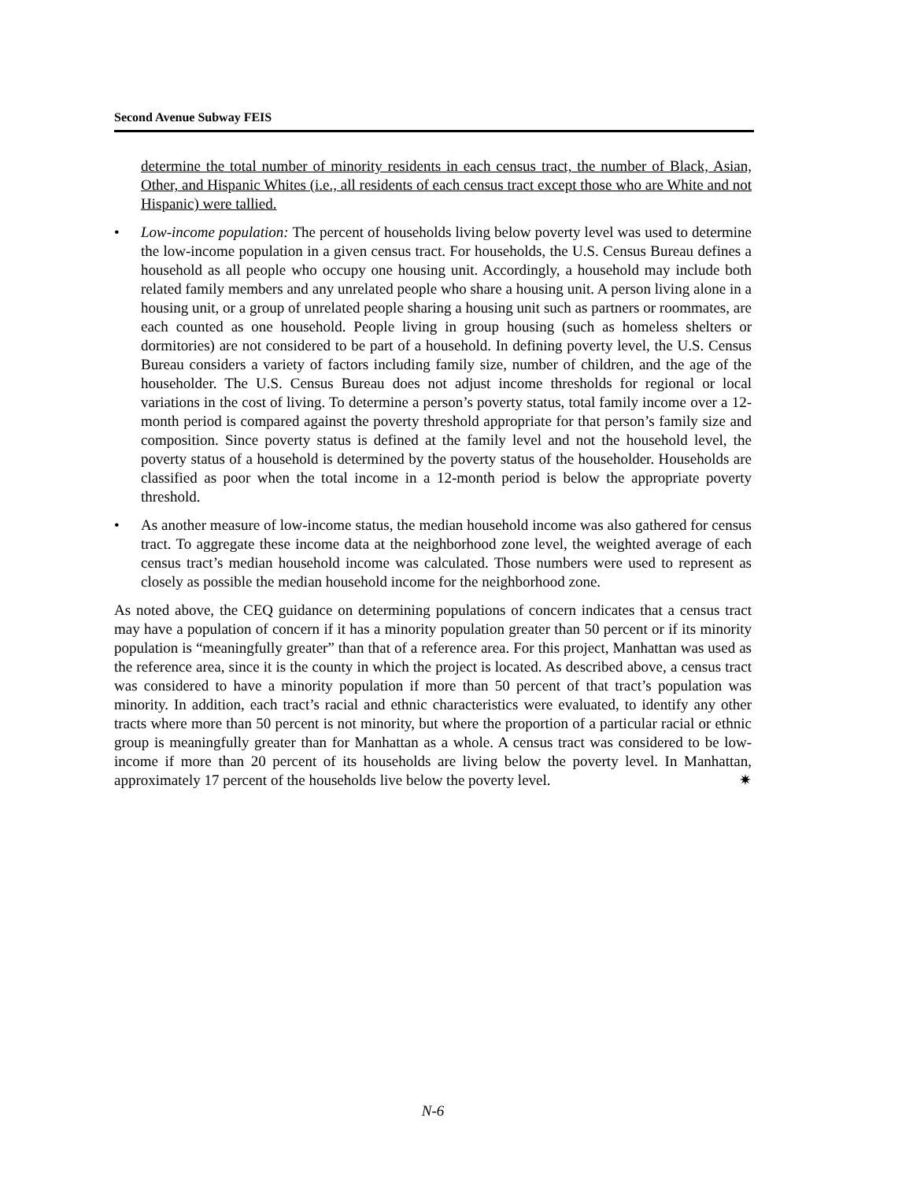Second Avenue Subway FEIS
determine the total number of minority residents in each census tract, the number of Black, Asian, Other, and Hispanic Whites (i.e., all residents of each census tract except those who are White and not Hispanic) were tallied.
• Low-income population: The percent of households living below poverty level was used to determine the low-income population in a given census tract. For households, the U.S. Census Bureau defines a household as all people who occupy one housing unit. Accordingly, a household may include both related family members and any unrelated people who share a housing unit. A person living alone in a housing unit, or a group of unrelated people sharing a housing unit such as partners or roommates, are each counted as one household. People living in group housing (such as homeless shelters or dormitories) are not considered to be part of a household. In defining poverty level, the U.S. Census Bureau considers a variety of factors including family size, number of children, and the age of the householder. The U.S. Census Bureau does not adjust income thresholds for regional or local variations in the cost of living. To determine a person’s poverty status, total family income over a 12-month period is compared against the poverty threshold appropriate for that person’s family size and composition. Since poverty status is defined at the family level and not the household level, the poverty status of a household is determined by the poverty status of the householder. Households are classified as poor when the total income in a 12-month period is below the appropriate poverty threshold.
• As another measure of low-income status, the median household income was also gathered for census tract. To aggregate these income data at the neighborhood zone level, the weighted average of each census tract’s median household income was calculated. Those numbers were used to represent as closely as possible the median household income for the neighborhood zone.
As noted above, the CEQ guidance on determining populations of concern indicates that a census tract may have a population of concern if it has a minority population greater than 50 percent or if its minority population is “meaningfully greater” than that of a reference area. For this project, Manhattan was used as the reference area, since it is the county in which the project is located. As described above, a census tract was considered to have a minority population if more than 50 percent of that tract’s population was minority. In addition, each tract’s racial and ethnic characteristics were evaluated, to identify any other tracts where more than 50 percent is not minority, but where the proportion of a particular racial or ethnic group is meaningfully greater than for Manhattan as a whole. A census tract was considered to be low-income if more than 20 percent of its households are living below the poverty level. In Manhattan, approximately 17 percent of the households live below the poverty level. ✷
N-6